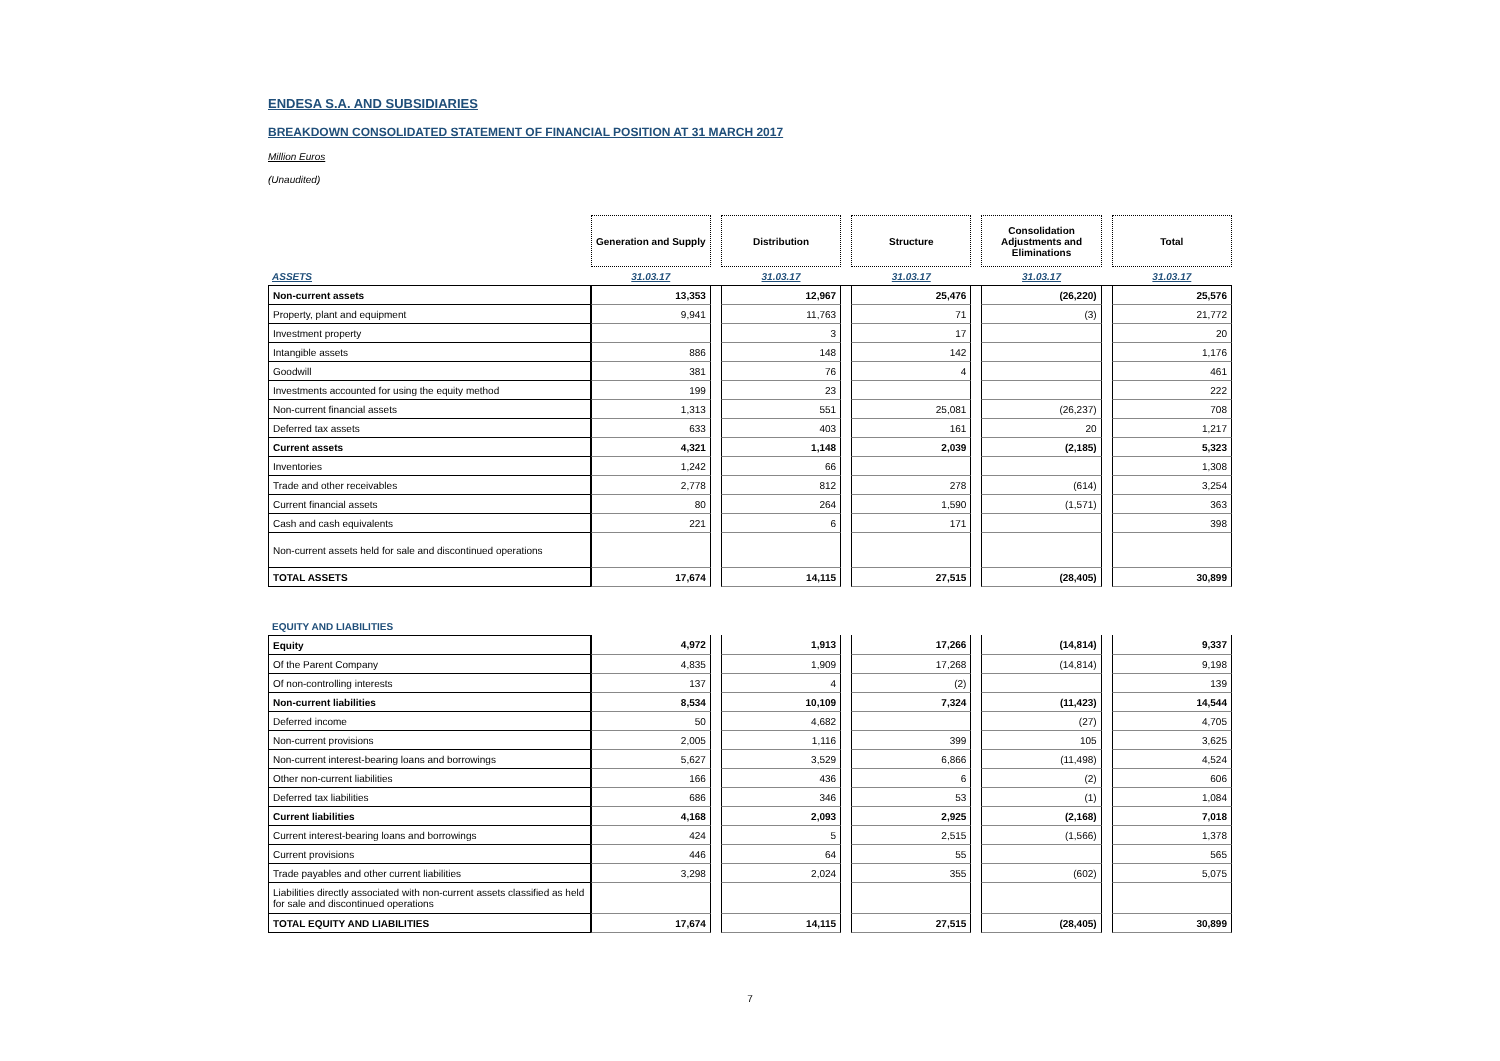ENDESA S.A. AND SUBSIDIARIES
BREAKDOWN CONSOLIDATED STATEMENT OF FINANCIAL POSITION AT 31 MARCH 2017
Million Euros
(Unaudited)
| | Generation and Supply | | Distribution | | Structure | | Consolidation Adjustments and Eliminations | | Total |
| ASSETS | 31.03.17 | | 31.03.17 | | 31.03.17 | | 31.03.17 | | 31.03.17 |
| Non-current assets | 13,353 | | 12,967 | | 25,476 | | (26,220) | | 25,576 |
| Property, plant and equipment | 9,941 | | 11,763 | | 71 | | (3) | | 21,772 |
| Investment property | | | 3 | | 17 | | | | 20 |
| Intangible assets | 886 | | 148 | | 142 | | | | 1,176 |
| Goodwill | 381 | | 76 | | 4 | | | | 461 |
| Investments accounted for using the equity method | 199 | | 23 | | | | | | 222 |
| Non-current financial assets | 1,313 | | 551 | | 25,081 | | (26,237) | | 708 |
| Deferred tax assets | 633 | | 403 | | 161 | | 20 | | 1,217 |
| Current assets | 4,321 | | 1,148 | | 2,039 | | (2,185) | | 5,323 |
| Inventories | 1,242 | | 66 | | | | | | 1,308 |
| Trade and other receivables | 2,778 | | 812 | | 278 | | (614) | | 3,254 |
| Current financial assets | 80 | | 264 | | 1,590 | | (1,571) | | 363 |
| Cash and cash equivalents | 221 | | 6 | | 171 | | | | 398 |
| Non-current assets held for sale and discontinued operations | | | | | | | | | |
| TOTAL ASSETS | 17,674 | | 14,115 | | 27,515 | | (28,405) | | 30,899 |
| EQUITY AND LIABILITIES | | | | | | | | | |
| Equity | 4,972 | | 1,913 | | 17,266 | | (14,814) | | 9,337 |
| Of the Parent Company | 4,835 | | 1,909 | | 17,268 | | (14,814) | | 9,198 |
| Of non-controlling interests | 137 | | 4 | | (2) | | | | 139 |
| Non-current liabilities | 8,534 | | 10,109 | | 7,324 | | (11,423) | | 14,544 |
| Deferred income | 50 | | 4,682 | | | | (27) | | 4,705 |
| Non-current provisions | 2,005 | | 1,116 | | 399 | | 105 | | 3,625 |
| Non-current interest-bearing loans and borrowings | 5,627 | | 3,529 | | 6,866 | | (11,498) | | 4,524 |
| Other non-current liabilities | 166 | | 436 | | 6 | | (2) | | 606 |
| Deferred tax liabilities | 686 | | 346 | | 53 | | (1) | | 1,084 |
| Current liabilities | 4,168 | | 2,093 | | 2,925 | | (2,168) | | 7,018 |
| Current interest-bearing loans and borrowings | 424 | | 5 | | 2,515 | | (1,566) | | 1,378 |
| Current provisions | 446 | | 64 | | 55 | | | | 565 |
| Trade payables and other current liabilities | 3,298 | | 2,024 | | 355 | | (602) | | 5,075 |
| Liabilities directly associated with non-current assets classified as held for sale and discontinued operations | | | | | | | | | |
| TOTAL EQUITY AND LIABILITIES | 17,674 | | 14,115 | | 27,515 | | (28,405) | | 30,899 |
7